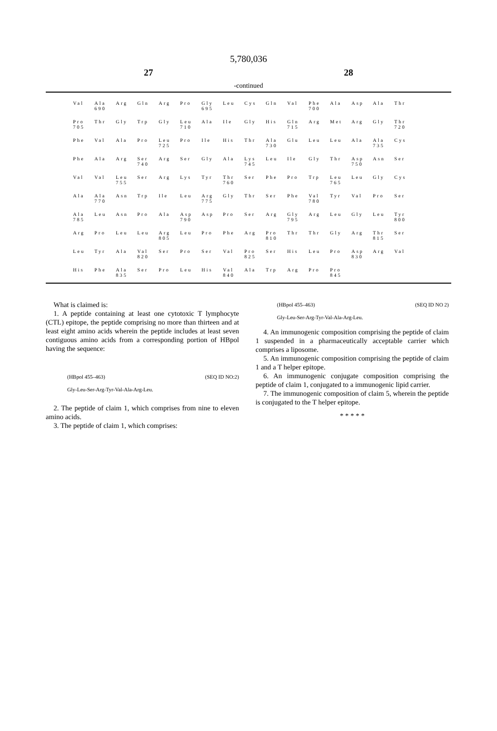5,780,036
27 28
-continued
| Val | Ala | Arg | Gln | Arg | Pro | Gly | Leu | Cys | Gln | Val | Phe | Ala | Asp | Ala | Thr |
| | 690 | | | | | 695 | | | | | 700 | | | | |
| Pro | Thr | Gly | Trp | Gly | Leu | Ala | Ile | Gly | His | Gln | Arg | Met | Arg | Gly | Thr |
| 705 | | | | | 710 | | | | | 715 | | | | | 720 |
| Phe | Val | Ala | Pro | Leu | Pro | Ile | His | Thr | Ala | Glu | Leu | Leu | Ala | Ala | Cys |
| | | | | 725 | | | | | 730 | | | | | 735 | |
| Phe | Ala | Arg | Ser | Arg | Ser | Gly | Ala | Lys | Leu | Ile | Gly | Thr | Asp | Asn | Ser |
| | | | 740 | | | | | 745 | | | | | 750 | | |
| Val | Val | Leu | Ser | Arg | Lys | Tyr | Thr | Ser | Phe | Pro | Trp | Leu | Leu | Gly | Cys |
| | | 755 | | | | | 760 | | | | | 765 | | | |
| Ala | Ala | Asn | Trp | Ile | Leu | Arg | Gly | Thr | Ser | Phe | Val | Tyr | Val | Pro | Ser |
| | 770 | | | | | 775 | | | | | 780 | | | | |
| Ala | Leu | Asn | Pro | Ala | Asp | Asp | Pro | Ser | Arg | Gly | Arg | Leu | Gly | Leu | Tyr |
| 785 | | | | | 790 | | | | | 795 | | | | | 800 |
| Arg | Pro | Leu | Leu | Arg | Leu | Pro | Phe | Arg | Pro | Thr | Thr | Gly | Arg | Thr | Ser |
| | | | | 805 | | | | | 810 | | | | | 815 | |
| Leu | Tyr | Ala | Val | Ser | Pro | Ser | Val | Pro | Ser | His | Leu | Pro | Asp | Arg | Val |
| | | | 820 | | | | | 825 | | | | | 830 | | |
| His | Phe | Ala | Ser | Pro | Leu | His | Val | Ala | Trp | Arg | Pro | Pro | | | |
| | | 835 | | | | | 840 | | | | | 845 | | | |
What is claimed is:
1. A peptide containing at least one cytotoxic T lymphocyte (CTL) epitope, the peptide comprising no more than thirteen and at least eight amino acids wherein the peptide includes at least seven contiguous amino acids from a corresponding portion of HBpol having the sequence:
(HBpol 455–463) (SEQ ID NO:2)
Gly-Leu-Ser-Arg-Tyr-Val-Ala-Arg-Leu.
2. The peptide of claim 1, which comprises from nine to eleven amino acids.
3. The peptide of claim 1, which comprises:
(HBpol 455–463) (SEQ ID NO 2)
Gly-Leu-Ser-Arg-Tyr-Val-Ala-Arg-Leu.
4. An immunogenic composition comprising the peptide of claim 1 suspended in a pharmaceutically acceptable carrier which comprises a liposome.
5. An immunogenic composition comprising the peptide of claim 1 and a T helper epitope.
6. An immunogenic conjugate composition comprising the peptide of claim 1, conjugated to a immunogenic lipid carrier.
7. The immunogenic composition of claim 5, wherein the peptide is conjugated to the T helper epitope.
* * * * *